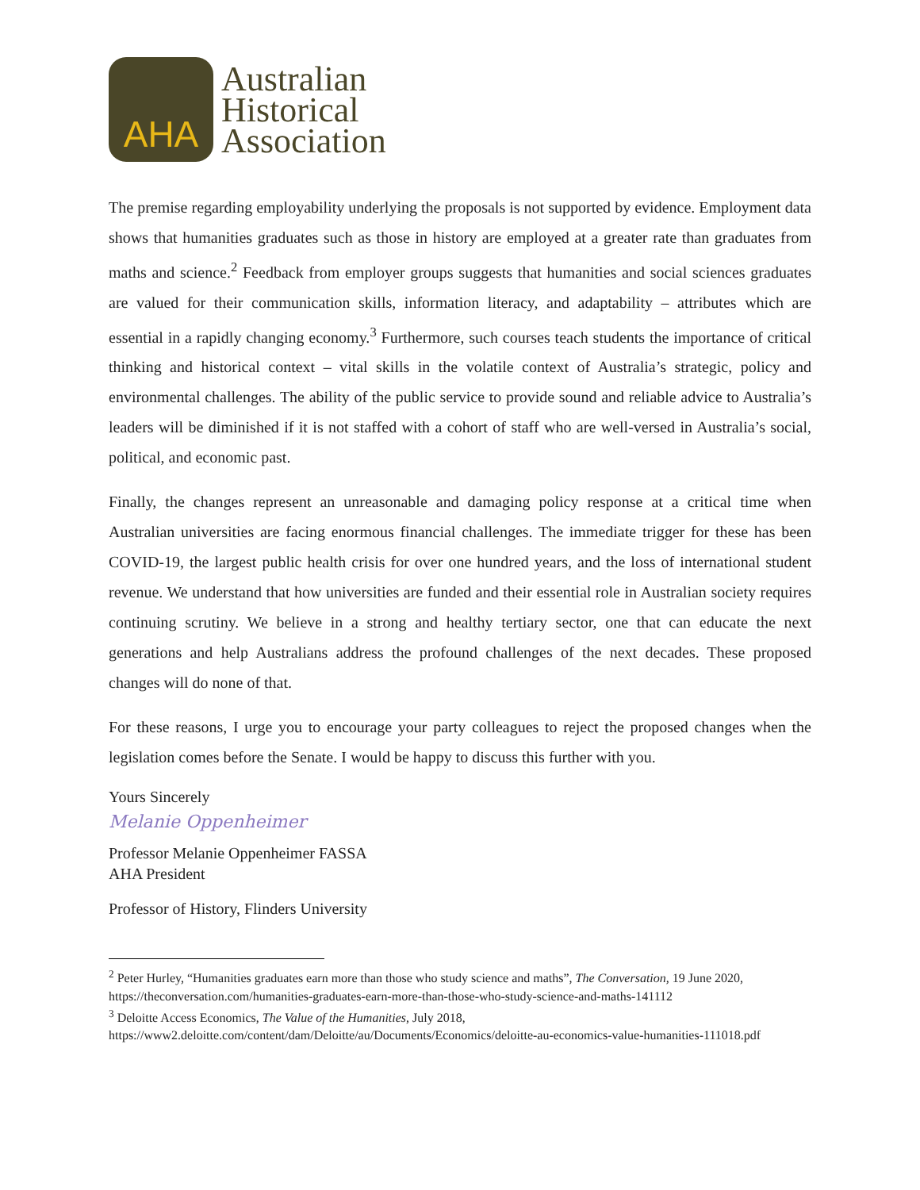AHA
Australian
Historical
Association
The premise regarding employability underlying the proposals is not supported by evidence. Employment data shows that humanities graduates such as those in history are employed at a greater rate than graduates from maths and science.<sup>2</sup> Feedback from employer groups suggests that humanities and social sciences graduates are valued for their communication skills, information literacy, and adaptability – attributes which are essential in a rapidly changing economy.<sup>3</sup> Furthermore, such courses teach students the importance of critical thinking and historical context – vital skills in the volatile context of Australia’s strategic, policy and environmental challenges. The ability of the public service to provide sound and reliable advice to Australia’s leaders will be diminished if it is not staffed with a cohort of staff who are well-versed in Australia’s social, political, and economic past.
Finally, the changes represent an unreasonable and damaging policy response at a critical time when Australian universities are facing enormous financial challenges. The immediate trigger for these has been COVID-19, the largest public health crisis for over one hundred years, and the loss of international student revenue. We understand that how universities are funded and their essential role in Australian society requires continuing scrutiny. We believe in a strong and healthy tertiary sector, one that can educate the next generations and help Australians address the profound challenges of the next decades. These proposed changes will do none of that.
For these reasons, I urge you to encourage your party colleagues to reject the proposed changes when the legislation comes before the Senate. I would be happy to discuss this further with you.
Yours Sincerely
Melanie Oppenheimer
Professor Melanie Oppenheimer FASSA
AHA President
Professor of History, Flinders University
<sup>2</sup> Peter Hurley, “Humanities graduates earn more than those who study science and maths”, The Conversation, 19 June 2020, https://theconversation.com/humanities-graduates-earn-more-than-those-who-study-science-and-maths-141112
<sup>3</sup> Deloitte Access Economics, The Value of the Humanities, July 2018,
https://www2.deloitte.com/content/dam/Deloitte/au/Documents/Economics/deloitte-au-economics-value-humanities-111018.pdf